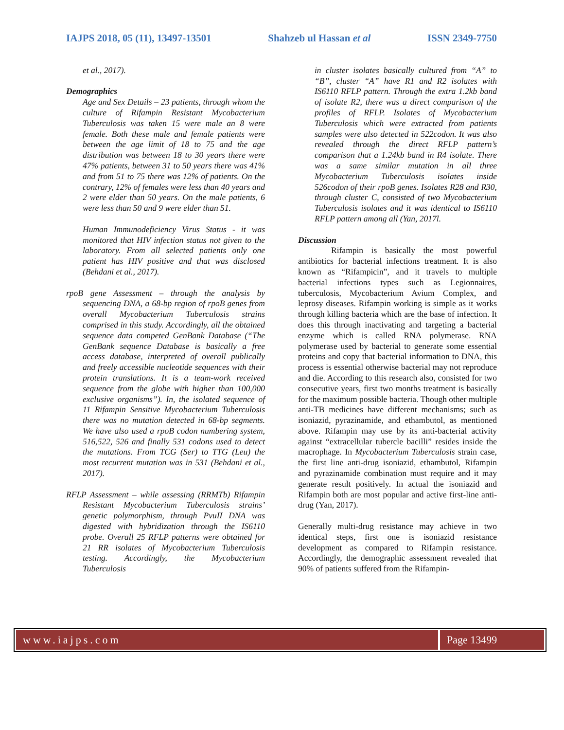IAJPS 2018, 05 (11), 13497-13501 Shahzeb ul Hassan et al ISSN 2349-7750
et al., 2017).
Demographics
Age and Sex Details – 23 patients, through whom the culture of Rifampin Resistant Mycobacterium Tuberculosis was taken 15 were male an 8 were female. Both these male and female patients were between the age limit of 18 to 75 and the age distribution was between 18 to 30 years there were 47% patients, between 31 to 50 years there was 41% and from 51 to 75 there was 12% of patients. On the contrary, 12% of females were less than 40 years and 2 were elder than 50 years. On the male patients, 6 were less than 50 and 9 were elder than 51.
Human Immunodeficiency Virus Status - it was monitored that HIV infection status not given to the laboratory. From all selected patients only one patient has HIV positive and that was disclosed (Behdani et al., 2017).
rpoB gene Assessment – through the analysis by sequencing DNA, a 68-bp region of rpoB genes from overall Mycobacterium Tuberculosis strains comprised in this study. Accordingly, all the obtained sequence data competed GenBank Database (“The GenBank sequence Database is basically a free access database, interpreted of overall publically and freely accessible nucleotide sequences with their protein translations. It is a team-work received sequence from the globe with higher than 100,000 exclusive organisms”). In, the isolated sequence of 11 Rifampin Sensitive Mycobacterium Tuberculosis there was no mutation detected in 68-bp segments. We have also used a rpoB codon numbering system, 516,522, 526 and finally 531 codons used to detect the mutations. From TCG (Ser) to TTG (Leu) the most recurrent mutation was in 531 (Behdani et al., 2017).
RFLP Assessment – while assessing (RRMTb) Rifampin Resistant Mycobacterium Tuberculosis strains’ genetic polymorphism, through PvuII DNA was digested with hybridization through the IS6110 probe. Overall 25 RFLP patterns were obtained for 21 RR isolates of Mycobacterium Tuberculosis testing. Accordingly, the Mycobacterium Tuberculosis
in cluster isolates basically cultured from “A” to “B”, cluster “A” have R1 and R2 isolates with IS6110 RFLP pattern. Through the extra 1.2kb band of isolate R2, there was a direct comparison of the profiles of RFLP. Isolates of Mycobacterium Tuberculosis which were extracted from patients samples were also detected in 522codon. It was also revealed through the direct RFLP pattern’s comparison that a 1.24kb band in R4 isolate. There was a same similar mutation in all three Mycobacterium Tuberculosis isolates inside 526codon of their rpoB genes. Isolates R28 and R30, through cluster C, consisted of two Mycobacterium Tuberculosis isolates and it was identical to IS6110 RFLP pattern among all (Yan, 2017l.
Discussion
Rifampin is basically the most powerful antibiotics for bacterial infections treatment. It is also known as “Rifampicin”, and it travels to multiple bacterial infections types such as Legionnaires, tuberculosis, Mycobacterium Avium Complex, and leprosy diseases. Rifampin working is simple as it works through killing bacteria which are the base of infection. It does this through inactivating and targeting a bacterial enzyme which is called RNA polymerase. RNA polymerase used by bacterial to generate some essential proteins and copy that bacterial information to DNA, this process is essential otherwise bacterial may not reproduce and die. According to this research also, consisted for two consecutive years, first two months treatment is basically for the maximum possible bacteria. Though other multiple anti-TB medicines have different mechanisms; such as isoniazid, pyrazinamide, and ethambutol, as mentioned above. Rifampin may use by its anti-bacterial activity against “extracellular tubercle bacilli” resides inside the macrophage. In Mycobacterium Tuberculosis strain case, the first line anti-drug isoniazid, ethambutol, Rifampin and pyrazinamide combination must require and it may generate result positively. In actual the isoniazid and Rifampin both are most popular and active first-line anti-drug (Yan, 2017).
Generally multi-drug resistance may achieve in two identical steps, first one is isoniazid resistance development as compared to Rifampin resistance. Accordingly, the demographic assessment revealed that 90% of patients suffered from the Rifampin-
www.iajps.com Page 13499